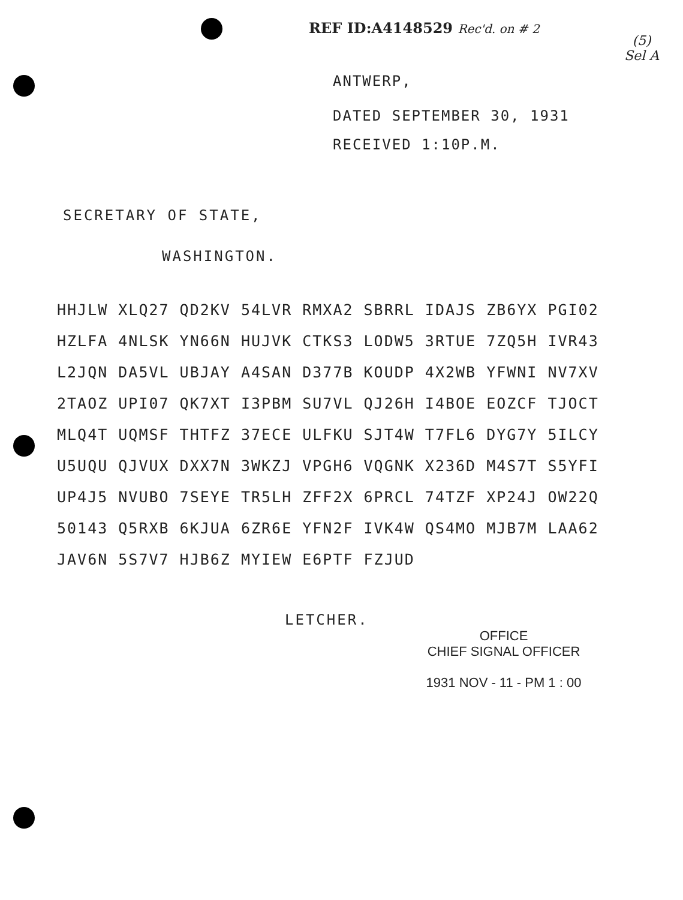REF ID:A4148529 Rec'd. on # 2
(5)
Sel A
ANTWERP,
DATED SEPTEMBER 30, 1931
RECEIVED 1:10P.M.
SECRETARY OF STATE,
WASHINGTON.
HHJLW XLQ27 QD2KV 54LVR RMXA2 SBRRL IDAJS ZB6YX PGI02
HZLFA 4NLSK YN66N HUJVK CTKS3 LODW5 3RTUE 7ZQ5H IVR43
L2JQN DA5VL UBJAY A4SAN D377B KOUDP 4X2WB YFWNI NV7XV
2TAOZ UPI07 QK7XT I3PBM SU7VL QJ26H I4BOE EOZCF TJOCT
MLQ4T UQMSF THTFZ 37ECE ULFKU SJT4W T7FL6 DYG7Y 5ILCY
U5UQU QJVUX DXX7N 3WKZJ VPGH6 VQGNK X236D M4S7T S5YFI
UP4J5 NVUBO 7SEYE TR5LH ZFF2X 6PRCL 74TZF XP24J OW22Q
50143 Q5RXB 6KJUA 6ZR6E YFN2F IVK4W QS4MO MJB7M LAA62
JAV6N 5S7V7 HJB6Z MYIEW E6PTF FZJUD
LETCHER.
OFFICE
CHIEF SIGNAL OFFICER
1931 NOV - 11 - PM 1 : 00